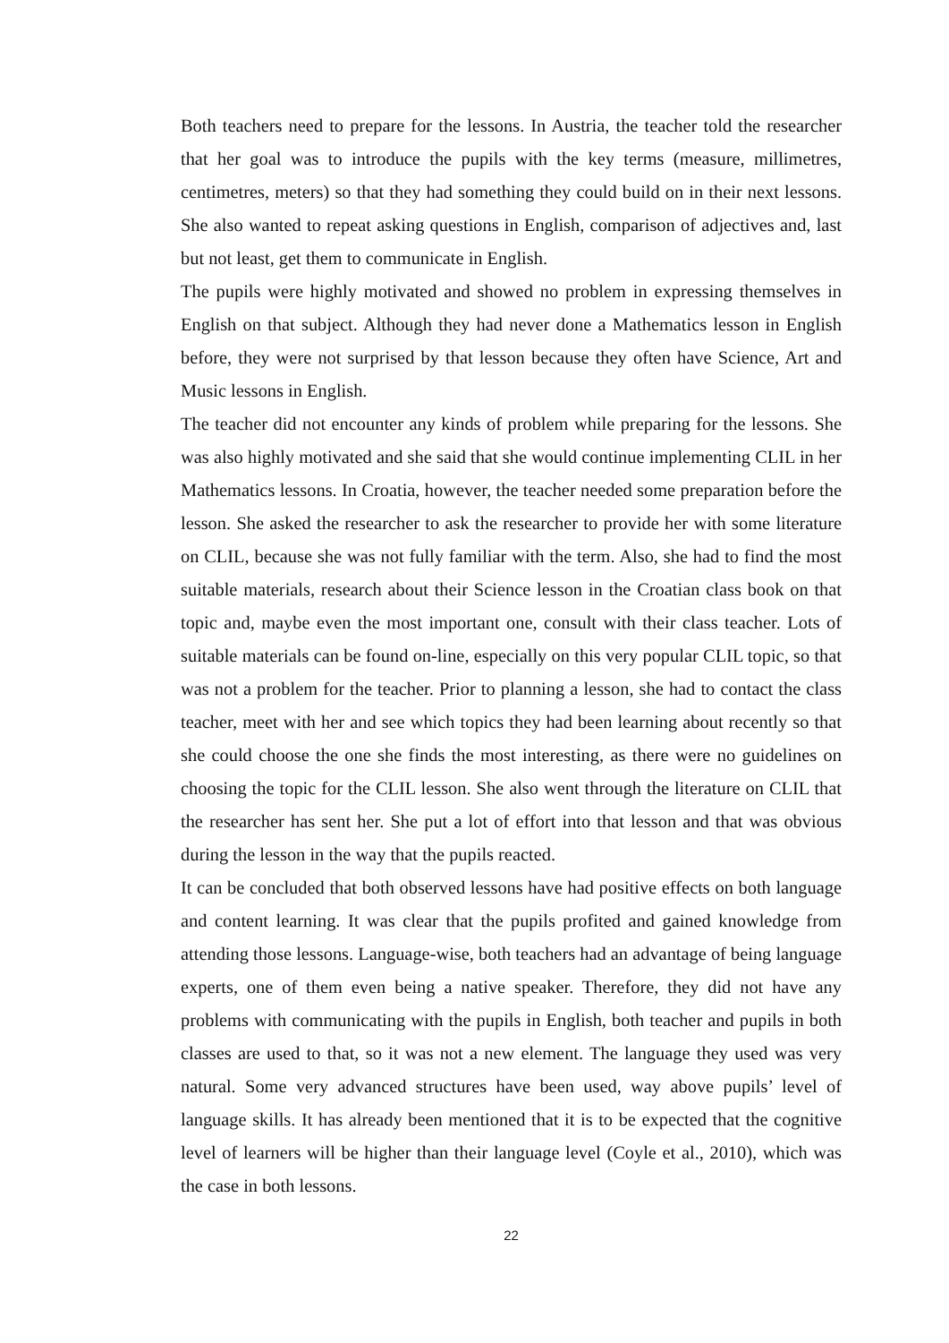Both teachers need to prepare for the lessons. In Austria, the teacher told the researcher that her goal was to introduce the pupils with the key terms (measure, millimetres, centimetres, meters) so that they had something they could build on in their next lessons. She also wanted to repeat asking questions in English, comparison of adjectives and, last but not least, get them to communicate in English.
The pupils were highly motivated and showed no problem in expressing themselves in English on that subject. Although they had never done a Mathematics lesson in English before, they were not surprised by that lesson because they often have Science, Art and Music lessons in English.
The teacher did not encounter any kinds of problem while preparing for the lessons. She was also highly motivated and she said that she would continue implementing CLIL in her Mathematics lessons. In Croatia, however, the teacher needed some preparation before the lesson. She asked the researcher to ask the researcher to provide her with some literature on CLIL, because she was not fully familiar with the term. Also, she had to find the most suitable materials, research about their Science lesson in the Croatian class book on that topic and, maybe even the most important one, consult with their class teacher. Lots of suitable materials can be found on-line, especially on this very popular CLIL topic, so that was not a problem for the teacher. Prior to planning a lesson, she had to contact the class teacher, meet with her and see which topics they had been learning about recently so that she could choose the one she finds the most interesting, as there were no guidelines on choosing the topic for the CLIL lesson. She also went through the literature on CLIL that the researcher has sent her. She put a lot of effort into that lesson and that was obvious during the lesson in the way that the pupils reacted.
It can be concluded that both observed lessons have had positive effects on both language and content learning. It was clear that the pupils profited and gained knowledge from attending those lessons. Language-wise, both teachers had an advantage of being language experts, one of them even being a native speaker. Therefore, they did not have any problems with communicating with the pupils in English, both teacher and pupils in both classes are used to that, so it was not a new element. The language they used was very natural. Some very advanced structures have been used, way above pupils’ level of language skills. It has already been mentioned that it is to be expected that the cognitive level of learners will be higher than their language level (Coyle et al., 2010), which was the case in both lessons.
22